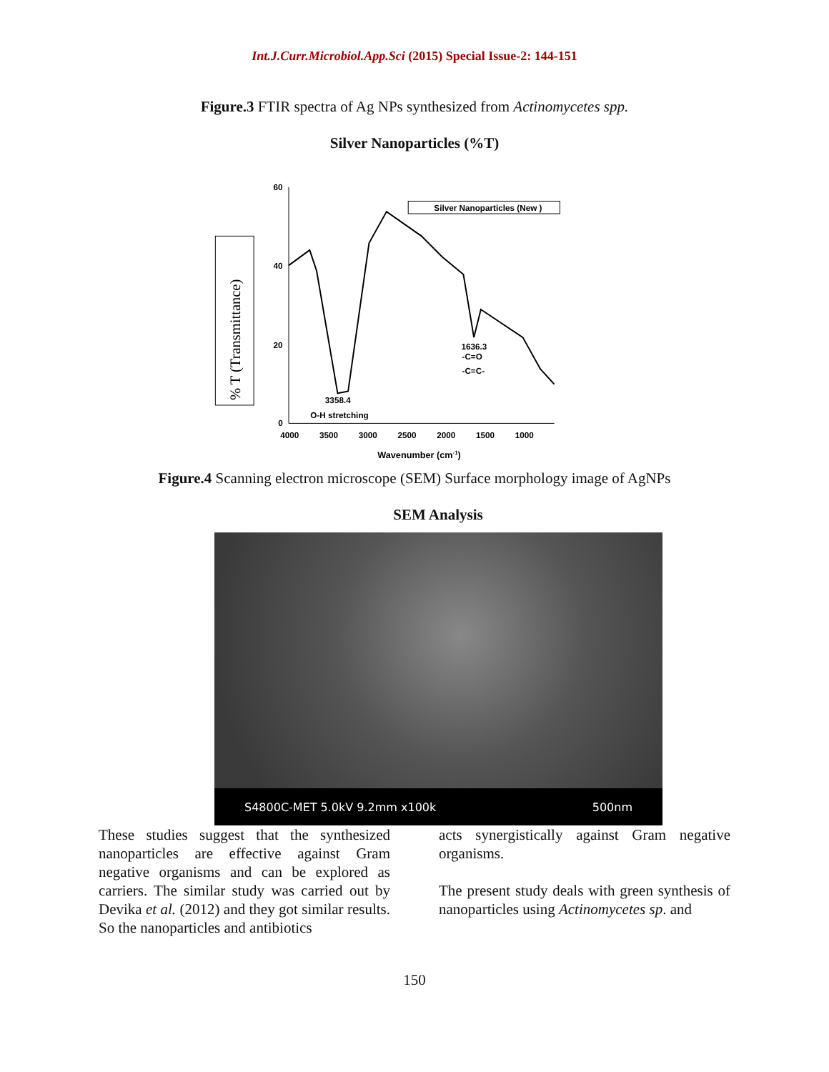Int.J.Curr.Microbiol.App.Sci (2015) Special Issue-2: 144-151
Figure.3 FTIR spectra of Ag NPs synthesized from Actinomycetes spp.
Silver Nanoparticles (%T)
% T (Transmittance)
60
40
20
0
4000
3500
3000
2500
2000
1500
1000
Wavenumber (cm-1)
Silver Nanoparticles (New )
3358.4
O-H stretching
1636.3
-C=O
-C=C-
Figure.4 Scanning electron microscope (SEM) Surface morphology image of AgNPs
SEM Analysis
S4800C-MET 5.0kV 9.2mm x100k 500nm
These studies suggest that the synthesized nanoparticles are effective against Gram negative organisms and can be explored as carriers. The similar study was carried out by Devika et al. (2012) and they got similar results. So the nanoparticles and antibiotics
acts synergistically against Gram negative organisms.
The present study deals with green synthesis of nanoparticles using Actinomycetes sp. and
150